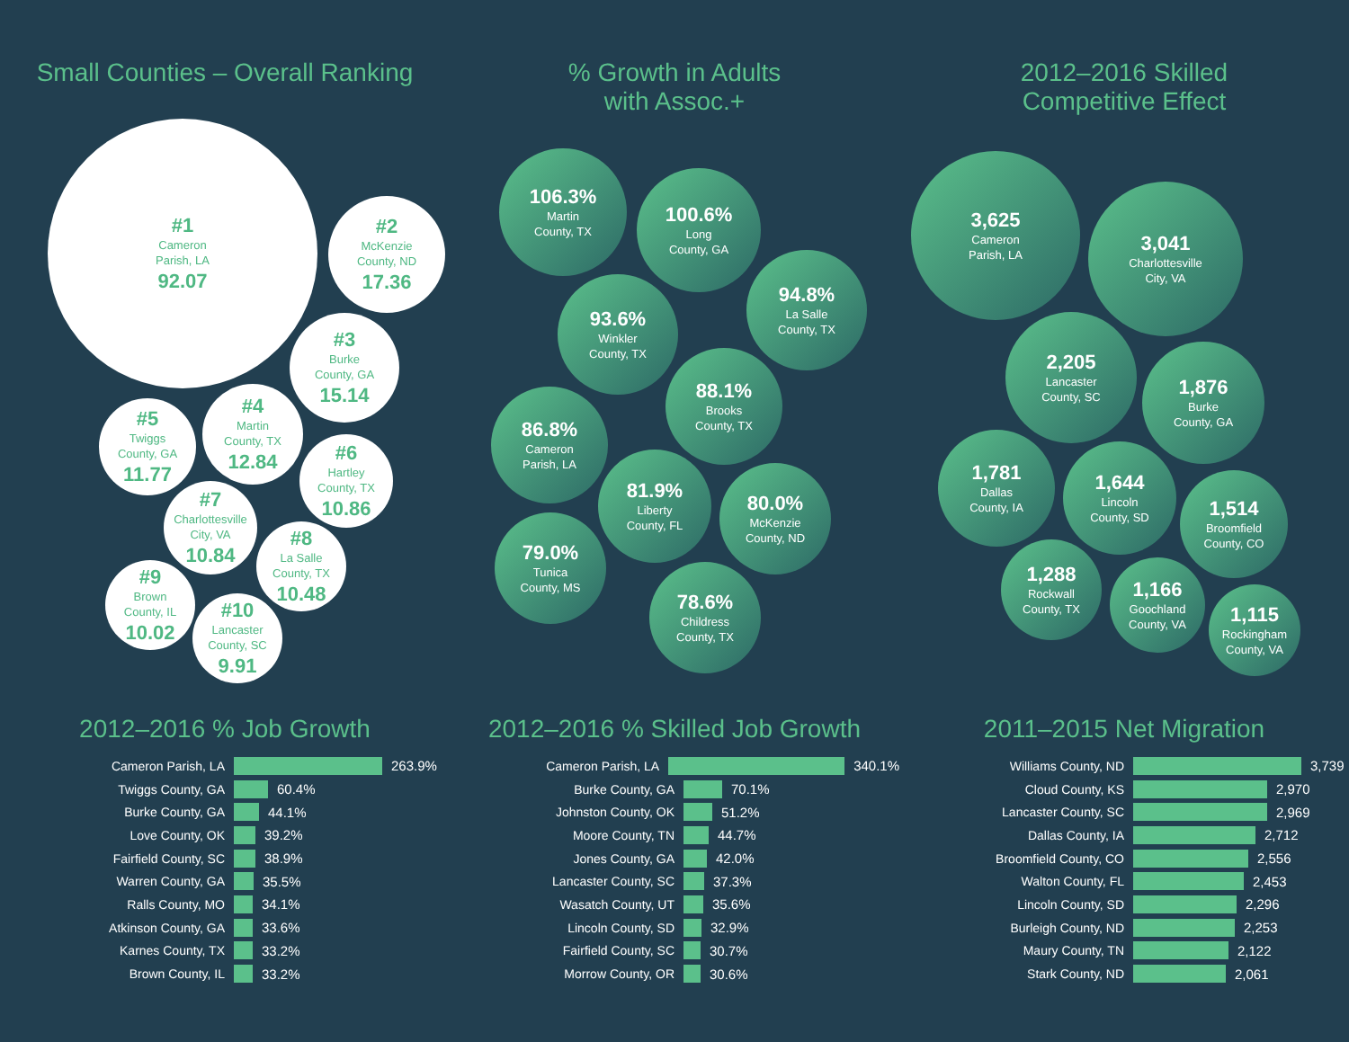Small Counties – Overall Ranking
#1
Cameron
Parish, LA
92.07
#2
McKenzie
County, ND
17.36
#3
Burke
County, GA
15.14
#4
Martin
County, TX
12.84
#5
Twiggs
County, GA
11.77
#6
Hartley
County, TX
10.86
#7
Charlottesville
City, VA
10.84
#8
La Salle
County, TX
10.48
#9
Brown
County, IL
10.02
#10
Lancaster
County, SC
9.91
% Growth in Adults
with Assoc.+
106.3%
Martin
County, TX
100.6%
Long
County, GA
94.8%
La Salle
County, TX
93.6%
Winkler
County, TX
88.1%
Brooks
County, TX
86.8%
Cameron
Parish, LA
81.9%
Liberty
County, FL
80.0%
McKenzie
County, ND
79.0%
Tunica
County, MS
78.6%
Childress
County, TX
2012–2016 Skilled
Competitive Effect
3,625
Cameron
Parish, LA
3,041
Charlottesville
City, VA
2,205
Lancaster
County, SC
1,876
Burke
County, GA
1,781
Dallas
County, IA
1,644
Lincoln
County, SD
1,514
Broomfield
County, CO
1,288
Rockwall
County, TX
1,166
Goochland
County, VA
1,115
Rockingham
County, VA
2012–2016 % Job Growth
Cameron Parish, LA 263.9%
Twiggs County, GA 60.4%
Burke County, GA 44.1%
Love County, OK 39.2%
Fairfield County, SC 38.9%
Warren County, GA 35.5%
Ralls County, MO 34.1%
Atkinson County, GA 33.6%
Karnes County, TX 33.2%
Brown County, IL 33.2%
2012–2016 % Skilled Job Growth
Cameron Parish, LA 340.1%
Burke County, GA 70.1%
Johnston County, OK 51.2%
Moore County, TN 44.7%
Jones County, GA 42.0%
Lancaster County, SC 37.3%
Wasatch County, UT 35.6%
Lincoln County, SD 32.9%
Fairfield County, SC 30.7%
Morrow County, OR 30.6%
2011–2015 Net Migration
Williams County, ND 3,739
Cloud County, KS 2,970
Lancaster County, SC 2,969
Dallas County, IA 2,712
Broomfield County, CO 2,556
Walton County, FL 2,453
Lincoln County, SD 2,296
Burleigh County, ND 2,253
Maury County, TN 2,122
Stark County, ND 2,061